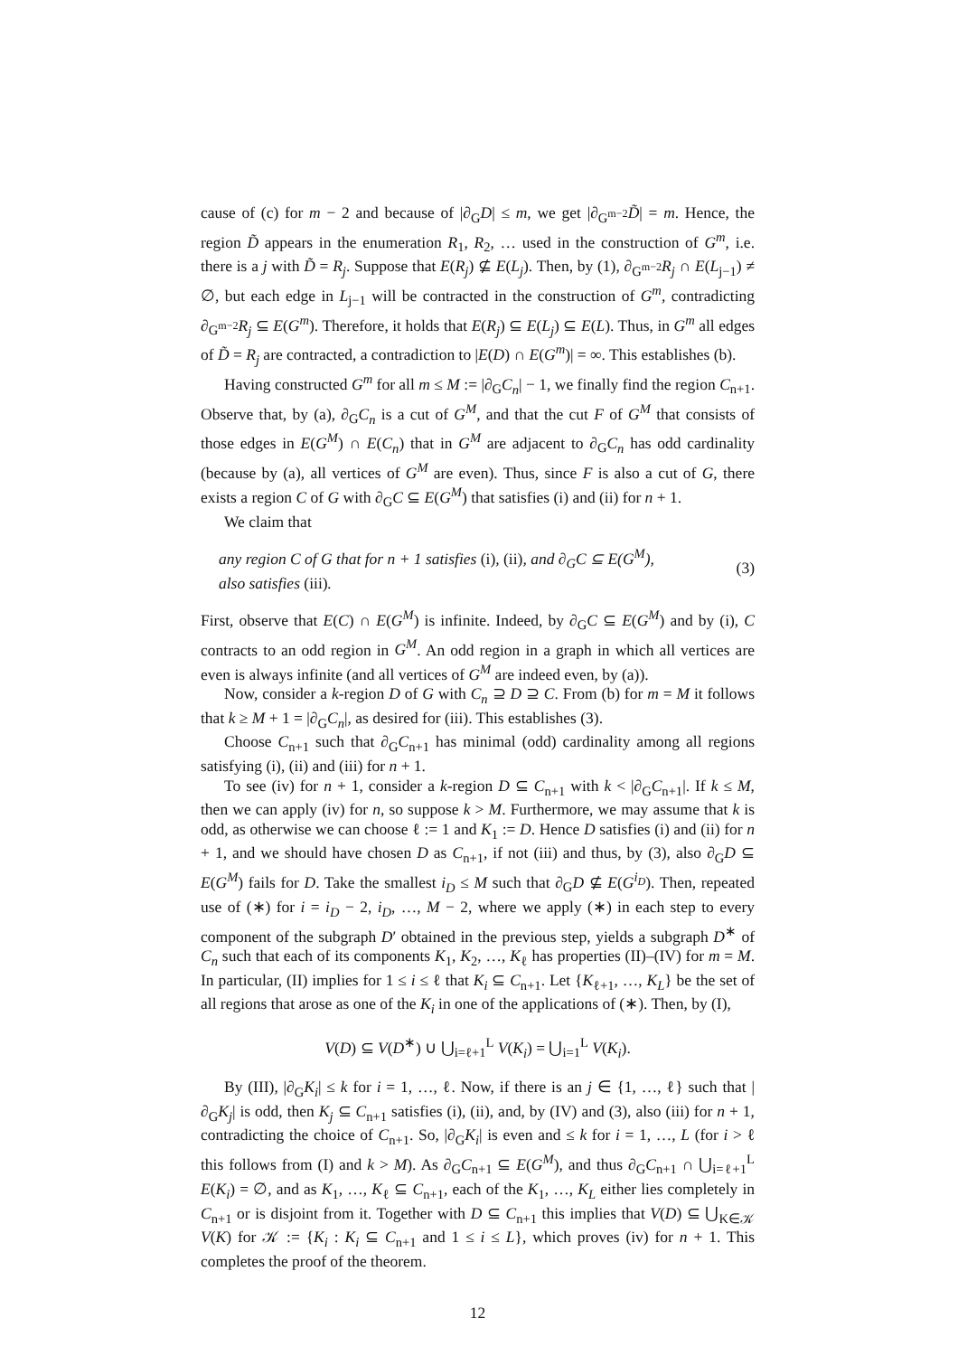cause of (c) for m − 2 and because of |∂<sub>G</sub>D| ≤ m, we get |∂<sub>G<sup>m−2</sup></sub>D̃| = m. Hence, the region D̃ appears in the enumeration R<sub>1</sub>, R<sub>2</sub>, … used in the construction of G<sup>m</sup>, i.e. there is a j with D̃ = R<sub>j</sub>. Suppose that E(R<sub>j</sub>) ⊈ E(L<sub>j</sub>). Then, by (1), ∂<sub>G<sup>m−2</sup></sub>R<sub>j</sub> ∩ E(L<sub>j−1</sub>) ≠ ∅, but each edge in L<sub>j−1</sub> will be contracted in the construction of G<sup>m</sup>, contradicting ∂<sub>G<sup>m−2</sup></sub>R<sub>j</sub> ⊆ E(G<sup>m</sup>). Therefore, it holds that E(R<sub>j</sub>) ⊆ E(L<sub>j</sub>) ⊆ E(L). Thus, in G<sup>m</sup> all edges of D̃ = R<sub>j</sub> are contracted, a contradiction to |E(D) ∩ E(G<sup>m</sup>)| = ∞. This establishes (b).
Having constructed G<sup>m</sup> for all m ≤ M := |∂<sub>G</sub>C<sub>n</sub>| − 1, we finally find the region C<sub>n+1</sub>. Observe that, by (a), ∂<sub>G</sub>C<sub>n</sub> is a cut of G<sup>M</sup>, and that the cut F of G<sup>M</sup> that consists of those edges in E(G<sup>M</sup>) ∩ E(C<sub>n</sub>) that in G<sup>M</sup> are adjacent to ∂<sub>G</sub>C<sub>n</sub> has odd cardinality (because by (a), all vertices of G<sup>M</sup> are even). Thus, since F is also a cut of G, there exists a region C of G with ∂<sub>G</sub>C ⊆ E(G<sup>M</sup>) that satisfies (i) and (ii) for n + 1.
We claim that
any region C of G that for n + 1 satisfies (i), (ii), and ∂<sub>G</sub>C ⊆ E(G<sup>M</sup>),
also satisfies (iii). (3)
First, observe that E(C) ∩ E(G<sup>M</sup>) is infinite. Indeed, by ∂<sub>G</sub>C ⊆ E(G<sup>M</sup>) and by (i), C contracts to an odd region in G<sup>M</sup>. An odd region in a graph in which all vertices are even is always infinite (and all vertices of G<sup>M</sup> are indeed even, by (a)).
Now, consider a k-region D of G with C<sub>n</sub> ⊇ D ⊇ C. From (b) for m = M it follows that k ≥ M + 1 = |∂<sub>G</sub>C<sub>n</sub>|, as desired for (iii). This establishes (3).
Choose C<sub>n+1</sub> such that ∂<sub>G</sub>C<sub>n+1</sub> has minimal (odd) cardinality among all regions satisfying (i), (ii) and (iii) for n + 1.
To see (iv) for n + 1, consider a k-region D ⊆ C<sub>n+1</sub> with k < |∂<sub>G</sub>C<sub>n+1</sub>|. If k ≤ M, then we can apply (iv) for n, so suppose k > M. Furthermore, we may assume that k is odd, as otherwise we can choose ℓ := 1 and K<sub>1</sub> := D. Hence D satisfies (i) and (ii) for n + 1, and we should have chosen D as C<sub>n+1</sub>, if not (iii) and thus, by (3), also ∂<sub>G</sub>D ⊆ E(G<sup>M</sup>) fails for D. Take the smallest i<sub>D</sub> ≤ M such that ∂<sub>G</sub>D ⊈ E(G<sup>i<sub>D</sub></sup>). Then, repeated use of (∗) for i = i<sub>D</sub> − 2, i<sub>D</sub>, …, M − 2, where we apply (∗) in each step to every component of the subgraph D′ obtained in the previous step, yields a subgraph D<sup>∗</sup> of C<sub>n</sub> such that each of its components K<sub>1</sub>, K<sub>2</sub>, …, K<sub>ℓ</sub> has properties (II)–(IV) for m = M. In particular, (II) implies for 1 ≤ i ≤ ℓ that K<sub>i</sub> ⊆ C<sub>n+1</sub>. Let {K<sub>ℓ+1</sub>, …, K<sub>L</sub>} be the set of all regions that arose as one of the K<sub>i</sub> in one of the applications of (∗). Then, by (I),
V(D) ⊆ V(D<sup>∗</sup>) ∪ ⋃<sub>i=ℓ+1</sub><sup>L</sup> V(K<sub>i</sub>) = ⋃<sub>i=1</sub><sup>L</sup> V(K<sub>i</sub>).
By (III), |∂<sub>G</sub>K<sub>i</sub>| ≤ k for i = 1, …, ℓ. Now, if there is an j ∈ {1, …, ℓ} such that |∂<sub>G</sub>K<sub>j</sub>| is odd, then K<sub>j</sub> ⊆ C<sub>n+1</sub> satisfies (i), (ii), and, by (IV) and (3), also (iii) for n + 1, contradicting the choice of C<sub>n+1</sub>. So, |∂<sub>G</sub>K<sub>i</sub>| is even and ≤ k for i = 1, …, L (for i > ℓ this follows from (I) and k > M). As ∂<sub>G</sub>C<sub>n+1</sub> ⊆ E(G<sup>M</sup>), and thus ∂<sub>G</sub>C<sub>n+1</sub> ∩ ⋃<sub>i=ℓ+1</sub><sup>L</sup> E(K<sub>i</sub>) = ∅, and as K<sub>1</sub>, …, K<sub>ℓ</sub> ⊆ C<sub>n+1</sub>, each of the K<sub>1</sub>, …, K<sub>L</sub> either lies completely in C<sub>n+1</sub> or is disjoint from it. Together with D ⊆ C<sub>n+1</sub> this implies that V(D) ⊆ ⋃<sub>K∈𝒦</sub> V(K) for 𝒦 := {K<sub>i</sub> : K<sub>i</sub> ⊆ C<sub>n+1</sub> and 1 ≤ i ≤ L}, which proves (iv) for n + 1. This completes the proof of the theorem.
12